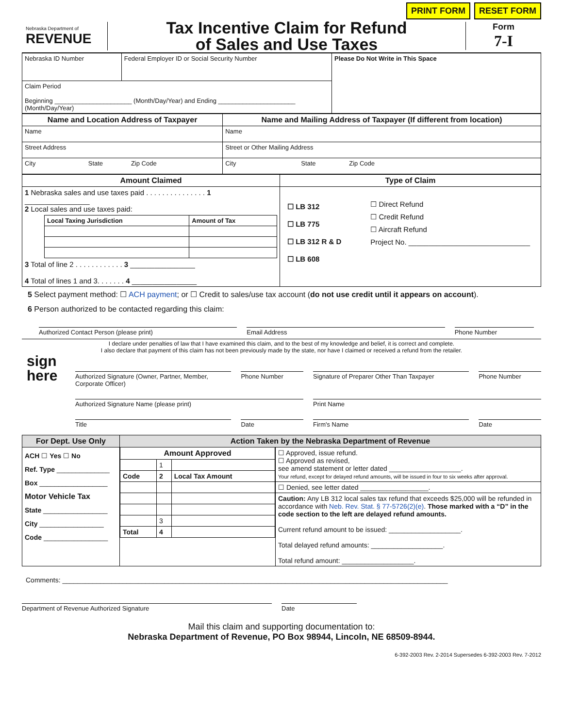PRINT FORM RESET FORM
Nebraska Department of
REVENUE
Tax Incentive Claim for Refund
of Sales and Use Taxes
Form
7-I
| Nebraska ID Number | Federal Employer ID or Social Security Number | Please Do Not Write in This Space |
| Claim Period Beginning ______________________ (Month/Day/Year) and Ending ______________________ (Month/Day/Year) | | |
| Name and Location Address of Taxpayer | Name and Mailing Address of Taxpayer (If different from location) |
| --- | --- |
| Name | Name |
| Street Address | Street or Other Mailing Address |
| City State Zip Code | City State Zip Code |
| Amount Claimed | Type of Claim |
| --- | --- |
| 1 Nebraska sales and use taxes paid . . . . . . . . . . . . . . . 1 ________________ 2 Local sales and use taxes paid: / Local Taxing Jurisdiction / Amount of Tax / / --- / --- / 3 Total of line 2 . . . . . . . . . . . . 3 ________________ 4 Total of lines 1 and 3. . . . . . . 4 ________________ | ☐ LB 312 ☐ LB 775 ☐ LB 312 R & D ☐ LB 608 ☐ Direct Refund ☐ Credit Refund ☐ Aircraft Refund Project No. ______________________________ |
5 Select payment method: ☐ ACH payment; or ☐ Credit to sales/use tax account (do not use credit until it appears on account).
6 Person authorized to be contacted regarding this claim:
Authorized Contact Person (please print)
Email Address Phone Number
I declare under penalties of law that I have examined this claim, and to the best of my knowledge and belief, it is correct and complete.
I also declare that payment of this claim has not been previously made by the state, nor have I claimed or received a refund from the retailer.
sign
here
Authorized Signature (Owner, Partner, Member, Corporate Officer)
Phone Number Signature of Preparer Other Than Taxpayer
Phone Number
Authorized Signature Name (please print)
Print Name
Title Date Firm's Name Date
| For Dept. Use Only | Action Taken by the Nebraska Department of Revenue | |
| --- | --- | --- |
| ACH ☐ Yes ☐ No Ref. Type ______________ Box __________________ Motor Vehicle Tax State _________________ City _________________ Code _________________ | / Amount Approved / / / / --- / --- / --- / / / 1 / / / Code / 2 / Local Tax Amount / / / 3 / / / Total / 4 / / | ☐ Approved, issue refund. ☐ Approved as revised, see amend statement or letter dated ___________________. Your refund, except for delayed refund amounts, will be issued in four to six weeks after approval. |
| | | ☐ Denied, see letter dated __________________. |
| | | Caution: Any LB 312 local sales tax refund that exceeds $25,000 will be refunded in accordance with Neb. Rev. Stat. § 77-5726(2)(e) . Those marked with a “D” in the code section to the left are delayed refund amounts. Current refund amount to be issued: ___________________. Total delayed refund amounts: ___________________. Total refund amount: ___________________. |
Comments: ______________________________________________________________________________________________________
Department of Revenue Authorized Signature
Date
Mail this claim and supporting documentation to:
Nebraska Department of Revenue, PO Box 98944, Lincoln, NE 68509-8944.
6-392-2003 Rev. 2-2014 Supersedes 6-392-2003 Rev. 7-2012